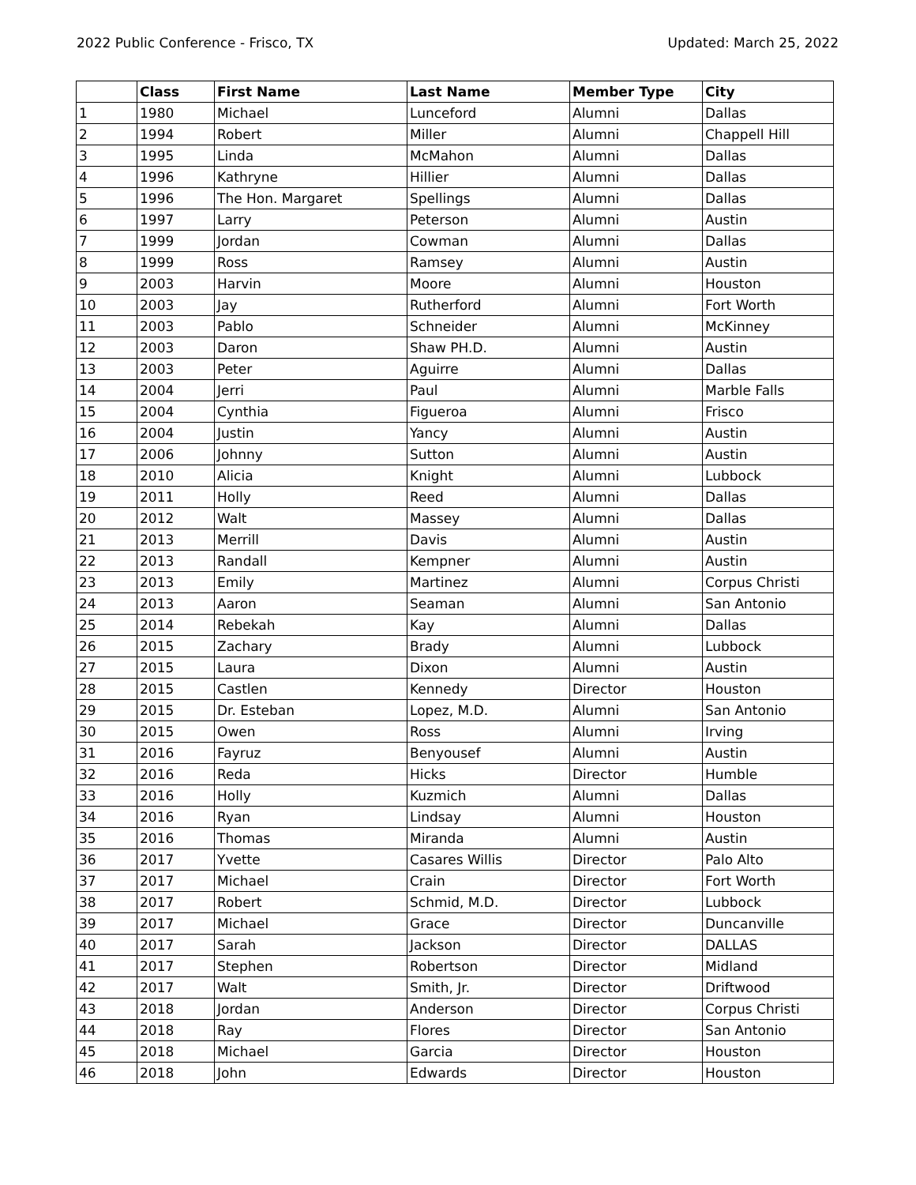2022 Public Conference - Frisco, TX Updated: March 25, 2022
| | Class | First Name | Last Name | Member Type | City |
| --- | --- | --- | --- | --- | --- |
| 1 | 1980 | Michael | Lunceford | Alumni | Dallas |
| 2 | 1994 | Robert | Miller | Alumni | Chappell Hill |
| 3 | 1995 | Linda | McMahon | Alumni | Dallas |
| 4 | 1996 | Kathryne | Hillier | Alumni | Dallas |
| 5 | 1996 | The Hon. Margaret | Spellings | Alumni | Dallas |
| 6 | 1997 | Larry | Peterson | Alumni | Austin |
| 7 | 1999 | Jordan | Cowman | Alumni | Dallas |
| 8 | 1999 | Ross | Ramsey | Alumni | Austin |
| 9 | 2003 | Harvin | Moore | Alumni | Houston |
| 10 | 2003 | Jay | Rutherford | Alumni | Fort Worth |
| 11 | 2003 | Pablo | Schneider | Alumni | McKinney |
| 12 | 2003 | Daron | Shaw PH.D. | Alumni | Austin |
| 13 | 2003 | Peter | Aguirre | Alumni | Dallas |
| 14 | 2004 | Jerri | Paul | Alumni | Marble Falls |
| 15 | 2004 | Cynthia | Figueroa | Alumni | Frisco |
| 16 | 2004 | Justin | Yancy | Alumni | Austin |
| 17 | 2006 | Johnny | Sutton | Alumni | Austin |
| 18 | 2010 | Alicia | Knight | Alumni | Lubbock |
| 19 | 2011 | Holly | Reed | Alumni | Dallas |
| 20 | 2012 | Walt | Massey | Alumni | Dallas |
| 21 | 2013 | Merrill | Davis | Alumni | Austin |
| 22 | 2013 | Randall | Kempner | Alumni | Austin |
| 23 | 2013 | Emily | Martinez | Alumni | Corpus Christi |
| 24 | 2013 | Aaron | Seaman | Alumni | San Antonio |
| 25 | 2014 | Rebekah | Kay | Alumni | Dallas |
| 26 | 2015 | Zachary | Brady | Alumni | Lubbock |
| 27 | 2015 | Laura | Dixon | Alumni | Austin |
| 28 | 2015 | Castlen | Kennedy | Director | Houston |
| 29 | 2015 | Dr. Esteban | Lopez, M.D. | Alumni | San Antonio |
| 30 | 2015 | Owen | Ross | Alumni | Irving |
| 31 | 2016 | Fayruz | Benyousef | Alumni | Austin |
| 32 | 2016 | Reda | Hicks | Director | Humble |
| 33 | 2016 | Holly | Kuzmich | Alumni | Dallas |
| 34 | 2016 | Ryan | Lindsay | Alumni | Houston |
| 35 | 2016 | Thomas | Miranda | Alumni | Austin |
| 36 | 2017 | Yvette | Casares Willis | Director | Palo Alto |
| 37 | 2017 | Michael | Crain | Director | Fort Worth |
| 38 | 2017 | Robert | Schmid, M.D. | Director | Lubbock |
| 39 | 2017 | Michael | Grace | Director | Duncanville |
| 40 | 2017 | Sarah | Jackson | Director | DALLAS |
| 41 | 2017 | Stephen | Robertson | Director | Midland |
| 42 | 2017 | Walt | Smith, Jr. | Director | Driftwood |
| 43 | 2018 | Jordan | Anderson | Director | Corpus Christi |
| 44 | 2018 | Ray | Flores | Director | San Antonio |
| 45 | 2018 | Michael | Garcia | Director | Houston |
| 46 | 2018 | John | Edwards | Director | Houston |